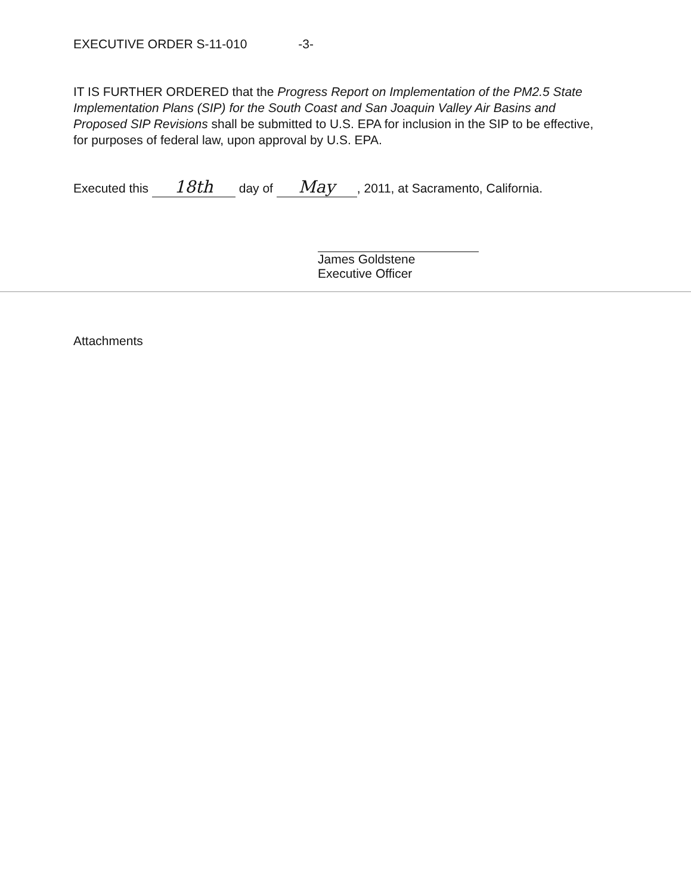EXECUTIVE ORDER S-11-010 -3-
IT IS FURTHER ORDERED that the Progress Report on Implementation of the PM2.5 State Implementation Plans (SIP) for the South Coast and San Joaquin Valley Air Basins and Proposed SIP Revisions shall be submitted to U.S. EPA for inclusion in the SIP to be effective, for purposes of federal law, upon approval by U.S. EPA.
Executed this 18th day of May, 2011, at Sacramento, California.
James Goldstene
Executive Officer
Attachments